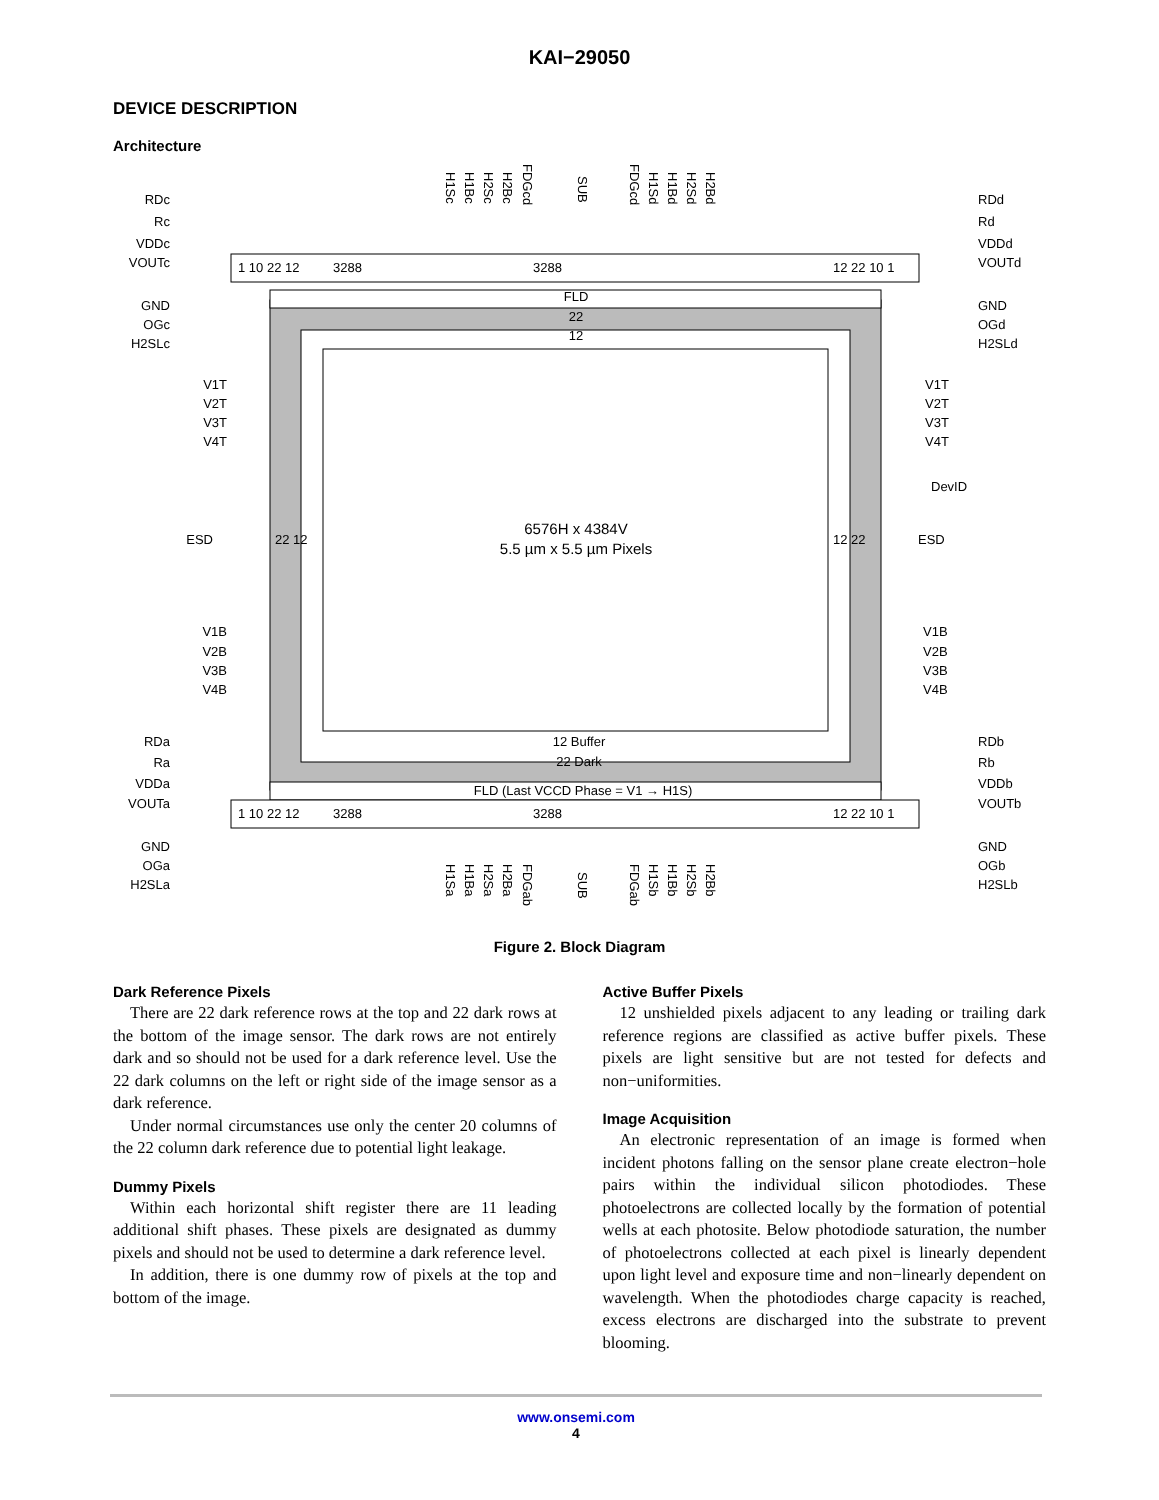KAI−29050
DEVICE DESCRIPTION
Architecture
FLD
22
12
3288
3288
3288
3288
1 10 22 12
12 22 10 1
1 10 22 12
12 22 10 1
6576H x 4384V
5.5 µm x 5.5 µm Pixels
12 Buffer
22 Dark
FLD (Last VCCD Phase = V1 → H1S)
22 12
12 22
ESD
ESD
DevID
V1T
V2T
V3T
V4T
V1T
V2T
V3T
V4T
V1B
V2B
V3B
V4B
V1B
V2B
V3B
V4B
RDc
Rc
VDDc
VOUTc
GND
OGc
H2SLc
RDd
Rd
VDDd
VOUTd
GND
OGd
H2SLd
RDa
Ra
VDDa
VOUTa
GND
OGa
H2SLa
RDb
Rb
VDDb
VOUTb
GND
OGb
H2SLb
H1Sc
H1Bc
H2Sc
H2Bc
FDGcd
SUB
FDGcd
H1Sd
H1Bd
H2Sd
H2Bd
H1Sa
H1Ba
H2Sa
H2Ba
FDGab
SUB
FDGab
H1Sb
H1Bb
H2Sb
H2Bb
Figure 2. Block Diagram
Dark Reference Pixels
There are 22 dark reference rows at the top and 22 dark rows at the bottom of the image sensor. The dark rows are not entirely dark and so should not be used for a dark reference level. Use the 22 dark columns on the left or right side of the image sensor as a dark reference.
Under normal circumstances use only the center 20 columns of the 22 column dark reference due to potential light leakage.
Dummy Pixels
Within each horizontal shift register there are 11 leading additional shift phases. These pixels are designated as dummy pixels and should not be used to determine a dark reference level.
In addition, there is one dummy row of pixels at the top and bottom of the image.
Active Buffer Pixels
12 unshielded pixels adjacent to any leading or trailing dark reference regions are classified as active buffer pixels. These pixels are light sensitive but are not tested for defects and non−uniformities.
Image Acquisition
An electronic representation of an image is formed when incident photons falling on the sensor plane create electron−hole pairs within the individual silicon photodiodes. These photoelectrons are collected locally by the formation of potential wells at each photosite. Below photodiode saturation, the number of photoelectrons collected at each pixel is linearly dependent upon light level and exposure time and non−linearly dependent on wavelength. When the photodiodes charge capacity is reached, excess electrons are discharged into the substrate to prevent blooming.
www.onsemi.com
4